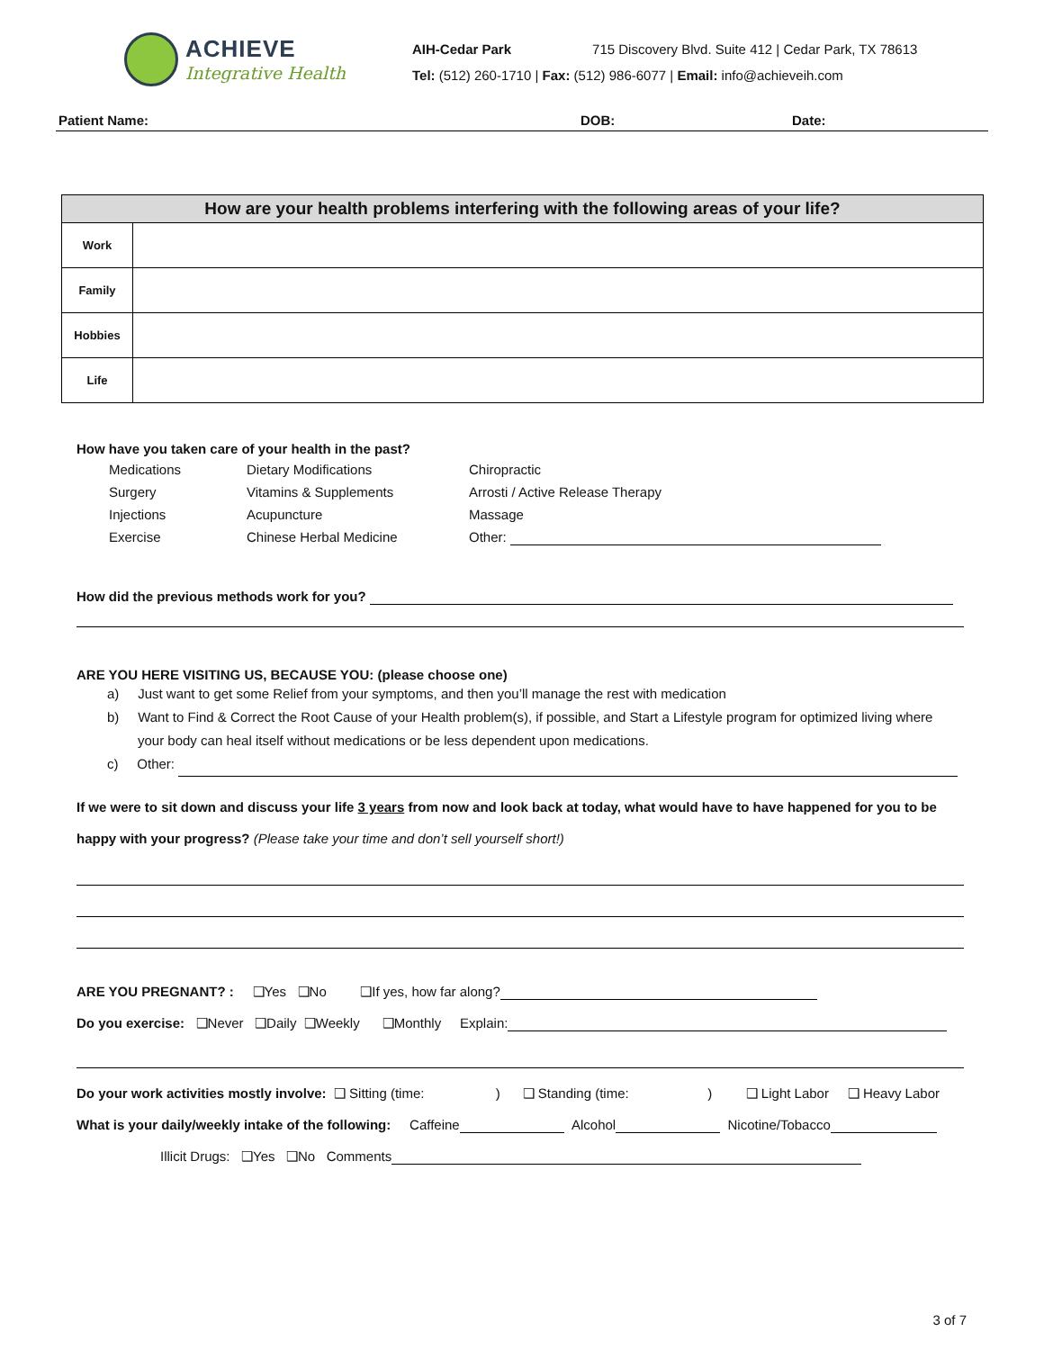ACHIEVE
Integrative Health
AIH-Cedar Park 715 Discovery Blvd. Suite 412 | Cedar Park, TX 78613
Tel: (512) 260-1710 | Fax: (512) 986-6077 | Email: info@achieveih.com
Patient Name: DOB: Date:
| How are your health problems interfering with the following areas of your life? | |
| --- | --- |
| Work | |
| Family | |
| Hobbies | |
| Life | |
How have you taken care of your health in the past?
Medications Dietary Modifications Chiropractic Surgery Vitamins & Supplements Arrosti / Active Release Therapy Injections Acupuncture Massage Exercise Chinese Herbal Medicine Other:
How did the previous methods work for you?
ARE YOU HERE VISITING US, BECAUSE YOU: (please choose one)
a) Just want to get some Relief from your symptoms, and then you’ll manage the rest with medication
b) Want to Find & Correct the Root Cause of your Health problem(s), if possible, and Start a Lifestyle program for optimized living where
your body can heal itself without medications or be less dependent upon medications.
c) Other:
If we were to sit down and discuss your life 3 years from now and look back at today, what would have to have happened for you to be happy with your progress? (Please take your time and don’t sell yourself short!)
ARE YOU PREGNANT? : ❑Yes ❑No ❑If yes, how far along?
Do you exercise: ❑Never ❑Daily ❑Weekly ❑Monthly Explain:
Do your work activities mostly involve: ❑ Sitting (time: ) ❑ Standing (time: ) ❑ Light Labor ❑ Heavy Labor
What is your daily/weekly intake of the following: Caffeine Alcohol Nicotine/Tobacco
Illicit Drugs: ❑Yes ❑No Comments
3 of 7